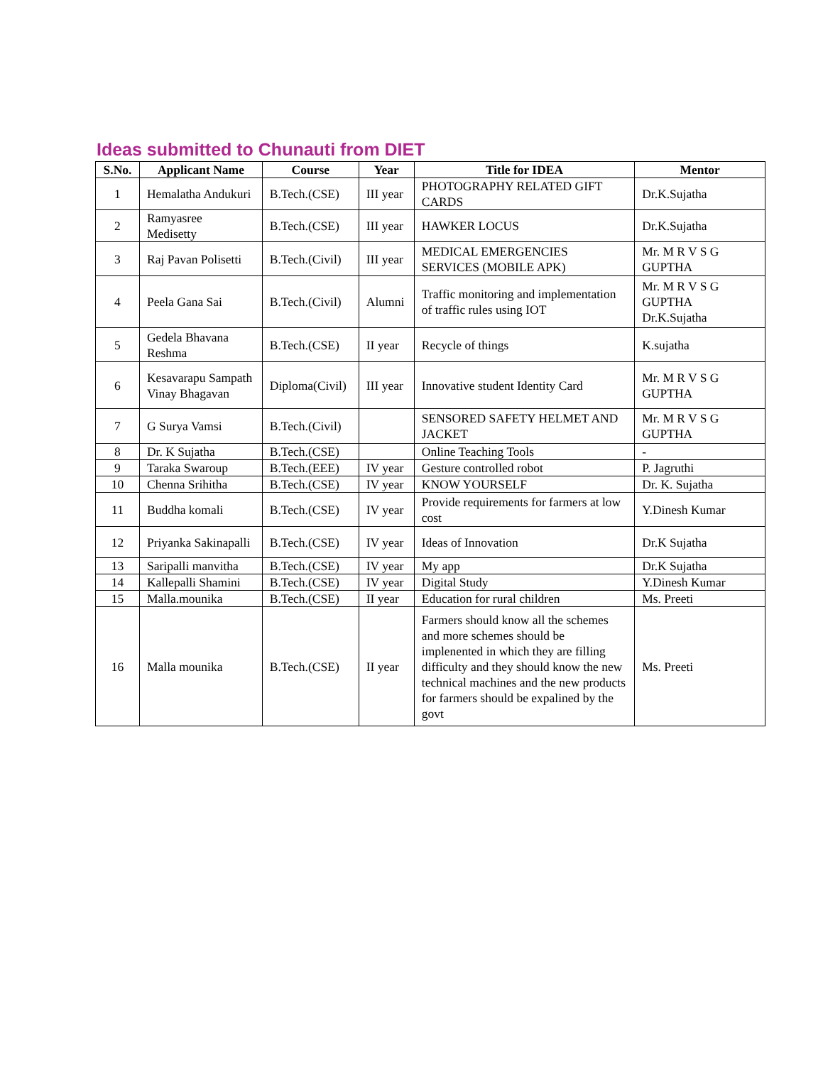Ideas submitted to Chunauti from DIET
| S.No. | Applicant Name | Course | Year | Title for IDEA | Mentor |
| --- | --- | --- | --- | --- | --- |
| 1 | Hemalatha Andukuri | B.Tech.(CSE) | III year | PHOTOGRAPHY RELATED GIFT CARDS | Dr.K.Sujatha |
| 2 | Ramyasree Medisetty | B.Tech.(CSE) | III year | HAWKER LOCUS | Dr.K.Sujatha |
| 3 | Raj Pavan Polisetti | B.Tech.(Civil) | III year | MEDICAL EMERGENCIES SERVICES (MOBILE APK) | Mr. M R V S G GUPTHA |
| 4 | Peela Gana Sai | B.Tech.(Civil) | Alumni | Traffic monitoring and implementation of traffic rules using IOT | Mr. M R V S G GUPTHA Dr.K.Sujatha |
| 5 | Gedela Bhavana Reshma | B.Tech.(CSE) | II year | Recycle of things | K.sujatha |
| 6 | Kesavarapu Sampath Vinay Bhagavan | Diploma(Civil) | III year | Innovative student Identity Card | Mr. M R V S G GUPTHA |
| 7 | G Surya Vamsi | B.Tech.(Civil) | | SENSORED SAFETY HELMET AND JACKET | Mr. M R V S G GUPTHA |
| 8 | Dr. K Sujatha | B.Tech.(CSE) | | Online Teaching Tools | - |
| 9 | Taraka Swaroup | B.Tech.(EEE) | IV year | Gesture controlled robot | P. Jagruthi |
| 10 | Chenna Srihitha | B.Tech.(CSE) | IV year | KNOW YOURSELF | Dr. K. Sujatha |
| 11 | Buddha komali | B.Tech.(CSE) | IV year | Provide requirements for farmers at low cost | Y.Dinesh Kumar |
| 12 | Priyanka Sakinapalli | B.Tech.(CSE) | IV year | Ideas of Innovation | Dr.K Sujatha |
| 13 | Saripalli manvitha | B.Tech.(CSE) | IV year | My app | Dr.K Sujatha |
| 14 | Kallepalli Shamini | B.Tech.(CSE) | IV year | Digital Study | Y.Dinesh Kumar |
| 15 | Malla.mounika | B.Tech.(CSE) | II year | Education for rural children | Ms. Preeti |
| 16 | Malla mounika | B.Tech.(CSE) | II year | Farmers should know all the schemes and more schemes should be implenented in which they are filling difficulty and they should know the new technical machines and the new products for farmers should be expalined by the govt | Ms. Preeti |